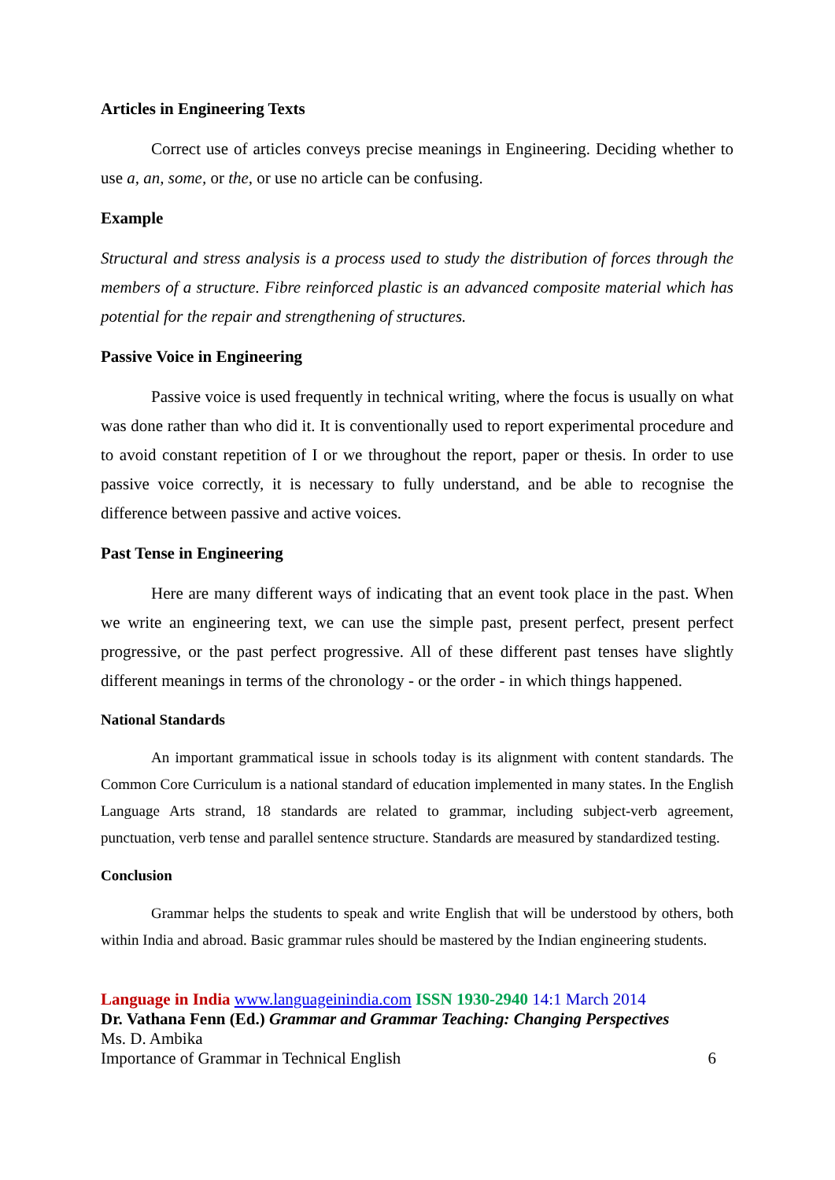Articles in Engineering Texts
Correct use of articles conveys precise meanings in Engineering. Deciding whether to use a, an, some, or the, or use no article can be confusing.
Example
Structural and stress analysis is a process used to study the distribution of forces through the members of a structure. Fibre reinforced plastic is an advanced composite material which has potential for the repair and strengthening of structures.
Passive Voice in Engineering
Passive voice is used frequently in technical writing, where the focus is usually on what was done rather than who did it. It is conventionally used to report experimental procedure and to avoid constant repetition of I or we throughout the report, paper or thesis. In order to use passive voice correctly, it is necessary to fully understand, and be able to recognise the difference between passive and active voices.
Past Tense in Engineering
Here are many different ways of indicating that an event took place in the past. When we write an engineering text, we can use the simple past, present perfect, present perfect progressive, or the past perfect progressive. All of these different past tenses have slightly different meanings in terms of the chronology - or the order - in which things happened.
National Standards
An important grammatical issue in schools today is its alignment with content standards. The Common Core Curriculum is a national standard of education implemented in many states. In the English Language Arts strand, 18 standards are related to grammar, including subject-verb agreement, punctuation, verb tense and parallel sentence structure. Standards are measured by standardized testing.
Conclusion
Grammar helps the students to speak and write English that will be understood by others, both within India and abroad. Basic grammar rules should be mastered by the Indian engineering students.
Language in India www.languageinindia.com ISSN 1930-2940 14:1 March 2014
Dr. Vathana Fenn (Ed.) Grammar and Grammar Teaching: Changing Perspectives
Ms. D. Ambika
Importance of Grammar in Technical English 6